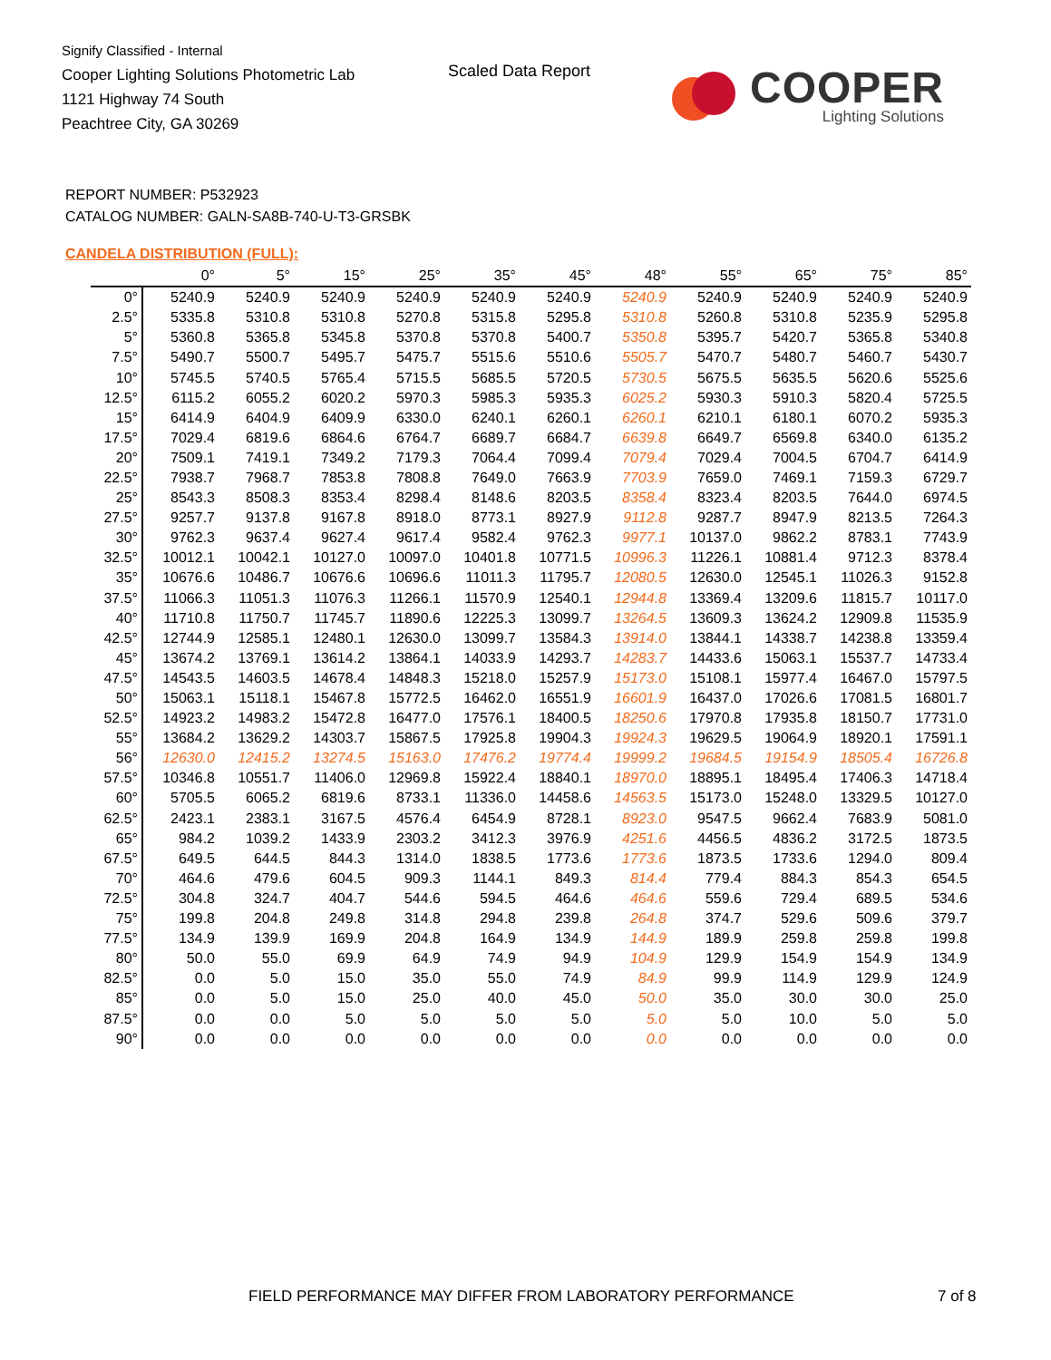Signify Classified - Internal
Cooper Lighting Solutions Photometric Lab
1121 Highway 74 South
Peachtree City, GA 30269
Scaled Data Report
COOPER
Lighting Solutions
REPORT NUMBER: P532923
CATALOG NUMBER: GALN-SA8B-740-U-T3-GRSBK
CANDELA DISTRIBUTION (FULL):
| | 0° | 5° | 15° | 25° | 35° | 45° | 48° | 55° | 65° | 75° | 85° |
| --- | --- | --- | --- | --- | --- | --- | --- | --- | --- | --- | --- |
| 0° | 5240.9 | 5240.9 | 5240.9 | 5240.9 | 5240.9 | 5240.9 | 5240.9 | 5240.9 | 5240.9 | 5240.9 | 5240.9 |
| 2.5° | 5335.8 | 5310.8 | 5310.8 | 5270.8 | 5315.8 | 5295.8 | 5310.8 | 5260.8 | 5310.8 | 5235.9 | 5295.8 |
| 5° | 5360.8 | 5365.8 | 5345.8 | 5370.8 | 5370.8 | 5400.7 | 5350.8 | 5395.7 | 5420.7 | 5365.8 | 5340.8 |
| 7.5° | 5490.7 | 5500.7 | 5495.7 | 5475.7 | 5515.6 | 5510.6 | 5505.7 | 5470.7 | 5480.7 | 5460.7 | 5430.7 |
| 10° | 5745.5 | 5740.5 | 5765.4 | 5715.5 | 5685.5 | 5720.5 | 5730.5 | 5675.5 | 5635.5 | 5620.6 | 5525.6 |
| 12.5° | 6115.2 | 6055.2 | 6020.2 | 5970.3 | 5985.3 | 5935.3 | 6025.2 | 5930.3 | 5910.3 | 5820.4 | 5725.5 |
| 15° | 6414.9 | 6404.9 | 6409.9 | 6330.0 | 6240.1 | 6260.1 | 6260.1 | 6210.1 | 6180.1 | 6070.2 | 5935.3 |
| 17.5° | 7029.4 | 6819.6 | 6864.6 | 6764.7 | 6689.7 | 6684.7 | 6639.8 | 6649.7 | 6569.8 | 6340.0 | 6135.2 |
| 20° | 7509.1 | 7419.1 | 7349.2 | 7179.3 | 7064.4 | 7099.4 | 7079.4 | 7029.4 | 7004.5 | 6704.7 | 6414.9 |
| 22.5° | 7938.7 | 7968.7 | 7853.8 | 7808.8 | 7649.0 | 7663.9 | 7703.9 | 7659.0 | 7469.1 | 7159.3 | 6729.7 |
| 25° | 8543.3 | 8508.3 | 8353.4 | 8298.4 | 8148.6 | 8203.5 | 8358.4 | 8323.4 | 8203.5 | 7644.0 | 6974.5 |
| 27.5° | 9257.7 | 9137.8 | 9167.8 | 8918.0 | 8773.1 | 8927.9 | 9112.8 | 9287.7 | 8947.9 | 8213.5 | 7264.3 |
| 30° | 9762.3 | 9637.4 | 9627.4 | 9617.4 | 9582.4 | 9762.3 | 9977.1 | 10137.0 | 9862.2 | 8783.1 | 7743.9 |
| 32.5° | 10012.1 | 10042.1 | 10127.0 | 10097.0 | 10401.8 | 10771.5 | 10996.3 | 11226.1 | 10881.4 | 9712.3 | 8378.4 |
| 35° | 10676.6 | 10486.7 | 10676.6 | 10696.6 | 11011.3 | 11795.7 | 12080.5 | 12630.0 | 12545.1 | 11026.3 | 9152.8 |
| 37.5° | 11066.3 | 11051.3 | 11076.3 | 11266.1 | 11570.9 | 12540.1 | 12944.8 | 13369.4 | 13209.6 | 11815.7 | 10117.0 |
| 40° | 11710.8 | 11750.7 | 11745.7 | 11890.6 | 12225.3 | 13099.7 | 13264.5 | 13609.3 | 13624.2 | 12909.8 | 11535.9 |
| 42.5° | 12744.9 | 12585.1 | 12480.1 | 12630.0 | 13099.7 | 13584.3 | 13914.0 | 13844.1 | 14338.7 | 14238.8 | 13359.4 |
| 45° | 13674.2 | 13769.1 | 13614.2 | 13864.1 | 14033.9 | 14293.7 | 14283.7 | 14433.6 | 15063.1 | 15537.7 | 14733.4 |
| 47.5° | 14543.5 | 14603.5 | 14678.4 | 14848.3 | 15218.0 | 15257.9 | 15173.0 | 15108.1 | 15977.4 | 16467.0 | 15797.5 |
| 50° | 15063.1 | 15118.1 | 15467.8 | 15772.5 | 16462.0 | 16551.9 | 16601.9 | 16437.0 | 17026.6 | 17081.5 | 16801.7 |
| 52.5° | 14923.2 | 14983.2 | 15472.8 | 16477.0 | 17576.1 | 18400.5 | 18250.6 | 17970.8 | 17935.8 | 18150.7 | 17731.0 |
| 55° | 13684.2 | 13629.2 | 14303.7 | 15867.5 | 17925.8 | 19904.3 | 19924.3 | 19629.5 | 19064.9 | 18920.1 | 17591.1 |
| 56° | 12630.0 | 12415.2 | 13274.5 | 15163.0 | 17476.2 | 19774.4 | 19999.2 | 19684.5 | 19154.9 | 18505.4 | 16726.8 |
| 57.5° | 10346.8 | 10551.7 | 11406.0 | 12969.8 | 15922.4 | 18840.1 | 18970.0 | 18895.1 | 18495.4 | 17406.3 | 14718.4 |
| 60° | 5705.5 | 6065.2 | 6819.6 | 8733.1 | 11336.0 | 14458.6 | 14563.5 | 15173.0 | 15248.0 | 13329.5 | 10127.0 |
| 62.5° | 2423.1 | 2383.1 | 3167.5 | 4576.4 | 6454.9 | 8728.1 | 8923.0 | 9547.5 | 9662.4 | 7683.9 | 5081.0 |
| 65° | 984.2 | 1039.2 | 1433.9 | 2303.2 | 3412.3 | 3976.9 | 4251.6 | 4456.5 | 4836.2 | 3172.5 | 1873.5 |
| 67.5° | 649.5 | 644.5 | 844.3 | 1314.0 | 1838.5 | 1773.6 | 1773.6 | 1873.5 | 1733.6 | 1294.0 | 809.4 |
| 70° | 464.6 | 479.6 | 604.5 | 909.3 | 1144.1 | 849.3 | 814.4 | 779.4 | 884.3 | 854.3 | 654.5 |
| 72.5° | 304.8 | 324.7 | 404.7 | 544.6 | 594.5 | 464.6 | 464.6 | 559.6 | 729.4 | 689.5 | 534.6 |
| 75° | 199.8 | 204.8 | 249.8 | 314.8 | 294.8 | 239.8 | 264.8 | 374.7 | 529.6 | 509.6 | 379.7 |
| 77.5° | 134.9 | 139.9 | 169.9 | 204.8 | 164.9 | 134.9 | 144.9 | 189.9 | 259.8 | 259.8 | 199.8 |
| 80° | 50.0 | 55.0 | 69.9 | 64.9 | 74.9 | 94.9 | 104.9 | 129.9 | 154.9 | 154.9 | 134.9 |
| 82.5° | 0.0 | 5.0 | 15.0 | 35.0 | 55.0 | 74.9 | 84.9 | 99.9 | 114.9 | 129.9 | 124.9 |
| 85° | 0.0 | 5.0 | 15.0 | 25.0 | 40.0 | 45.0 | 50.0 | 35.0 | 30.0 | 30.0 | 25.0 |
| 87.5° | 0.0 | 0.0 | 5.0 | 5.0 | 5.0 | 5.0 | 5.0 | 5.0 | 10.0 | 5.0 | 5.0 |
| 90° | 0.0 | 0.0 | 0.0 | 0.0 | 0.0 | 0.0 | 0.0 | 0.0 | 0.0 | 0.0 | 0.0 |
FIELD PERFORMANCE MAY DIFFER FROM LABORATORY PERFORMANCE
7 of 8